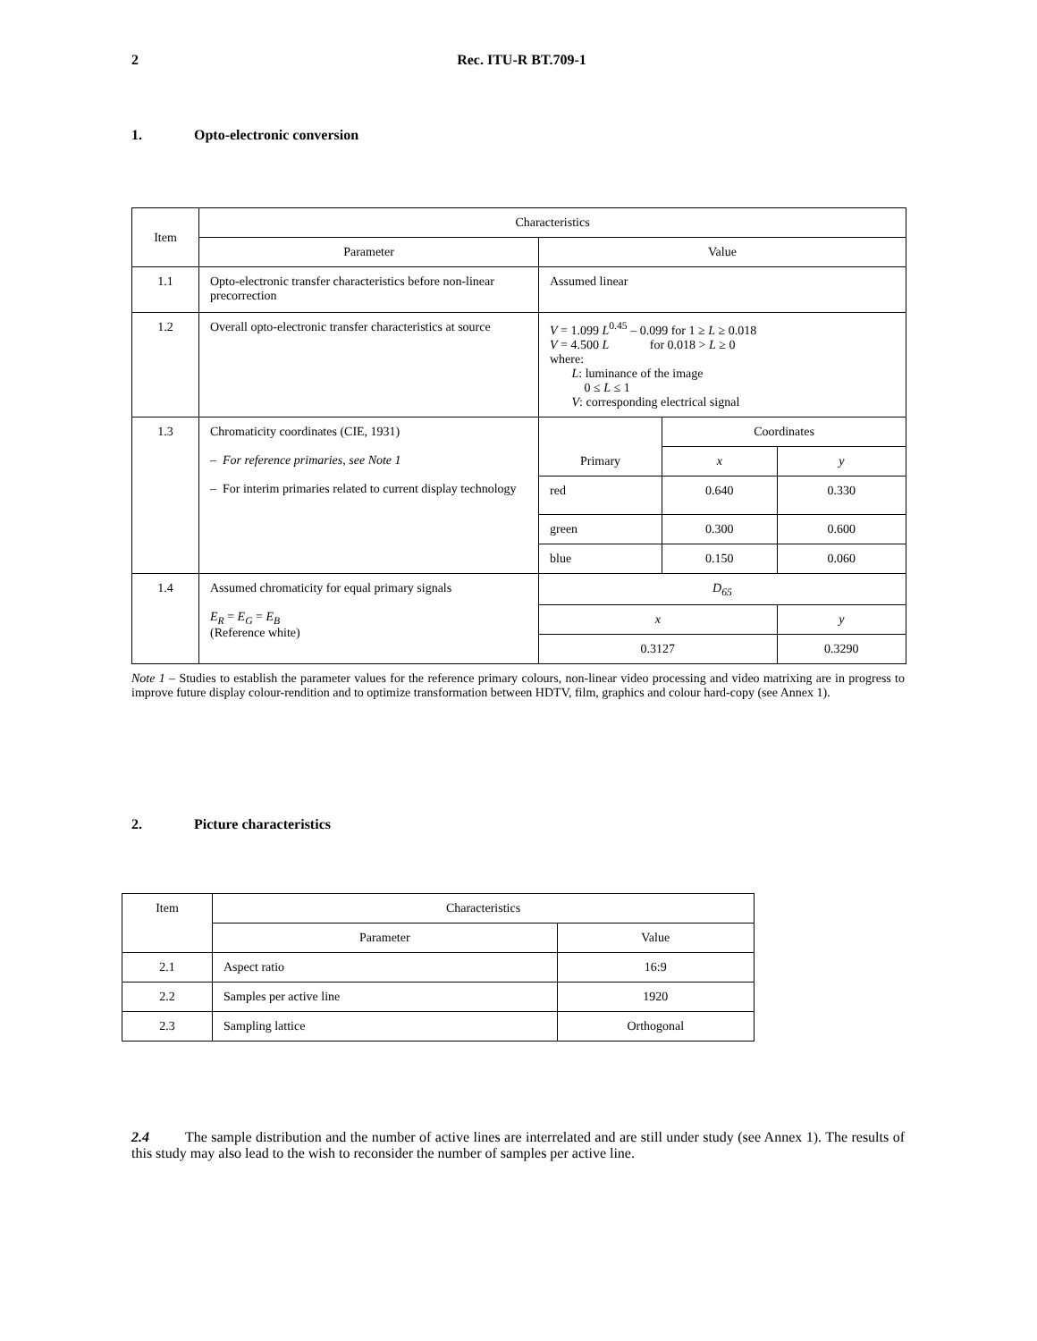2 Rec. ITU-R BT.709-1
1. Opto-electronic conversion
| Item | Characteristics | | | |
| --- | --- | --- | --- | --- |
| | Parameter | Value | | |
| 1.1 | Opto-electronic transfer characteristics before non-linear precorrection | Assumed linear | | |
| 1.2 | Overall opto-electronic transfer characteristics at source | V = 1.099 L<sup>0.45</sup> – 0.099 for 1 ≥ L ≥ 0.018 V = 4.500 L for 0.018 > L ≥ 0 where: L : luminance of the image 0 ≤ L ≤ 1 V : corresponding electrical signal | | |
| 1.3 | Chromaticity coordinates (CIE, 1931) – For reference primaries, see Note 1 – For interim primaries related to current display technology | Primary | Coordinates | |
| | | | x | y |
| | | red | 0.640 | 0.330 |
| | | green | 0.300 | 0.600 |
| | | blue | 0.150 | 0.060 |
| 1.4 | Assumed chromaticity for equal primary signals E<sub>R</sub> = E<sub>G</sub> = E<sub>B</sub> (Reference white) | D<sub>65</sub> | | |
| | | x | | y |
| | | 0.3127 | | 0.3290 |
Note 1 – Studies to establish the parameter values for the reference primary colours, non-linear video processing and video matrixing are in progress to improve future display colour-rendition and to optimize transformation between HDTV, film, graphics and colour hard-copy (see Annex 1).
2. Picture characteristics
| Item | Characteristics | |
| --- | --- | --- |
| | Parameter | Value |
| 2.1 | Aspect ratio | 16:9 |
| 2.2 | Samples per active line | 1920 |
| 2.3 | Sampling lattice | Orthogonal |
2.4 The sample distribution and the number of active lines are interrelated and are still under study (see Annex 1). The results of this study may also lead to the wish to reconsider the number of samples per active line.